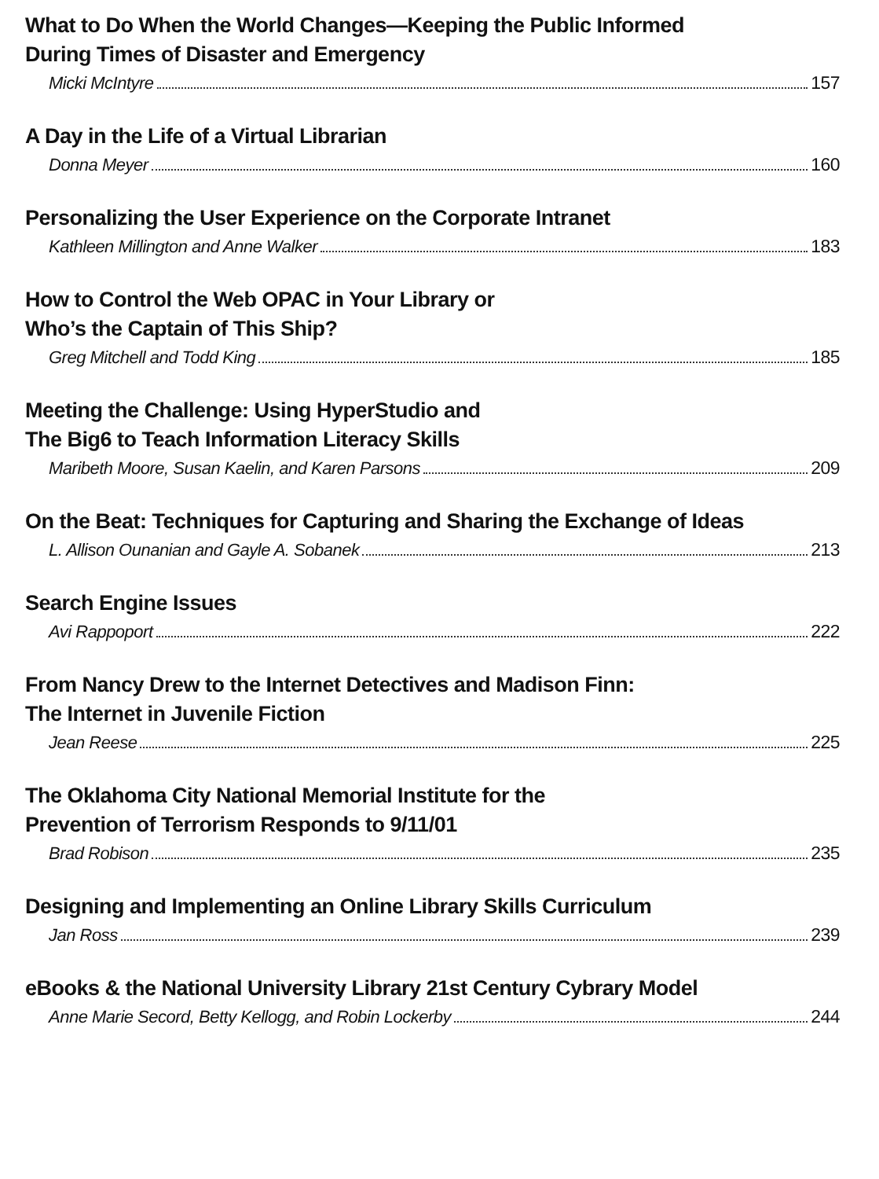What to Do When the World Changes—Keeping the Public Informed
During Times of Disaster and Emergency
Micki McIntyre 157
A Day in the Life of a Virtual Librarian
Donna Meyer 160
Personalizing the User Experience on the Corporate Intranet
Kathleen Millington and Anne Walker 183
How to Control the Web OPAC in Your Library or
Who’s the Captain of This Ship?
Greg Mitchell and Todd King 185
Meeting the Challenge: Using HyperStudio and
The Big6 to Teach Information Literacy Skills
Maribeth Moore, Susan Kaelin, and Karen Parsons 209
On the Beat: Techniques for Capturing and Sharing the Exchange of Ideas
L. Allison Ounanian and Gayle A. Sobanek 213
Search Engine Issues
Avi Rappoport 222
From Nancy Drew to the Internet Detectives and Madison Finn:
The Internet in Juvenile Fiction
Jean Reese 225
The Oklahoma City National Memorial Institute for the
Prevention of Terrorism Responds to 9/11/01
Brad Robison 235
Designing and Implementing an Online Library Skills Curriculum
Jan Ross 239
eBooks & the National University Library 21st Century Cybrary Model
Anne Marie Secord, Betty Kellogg, and Robin Lockerby 244